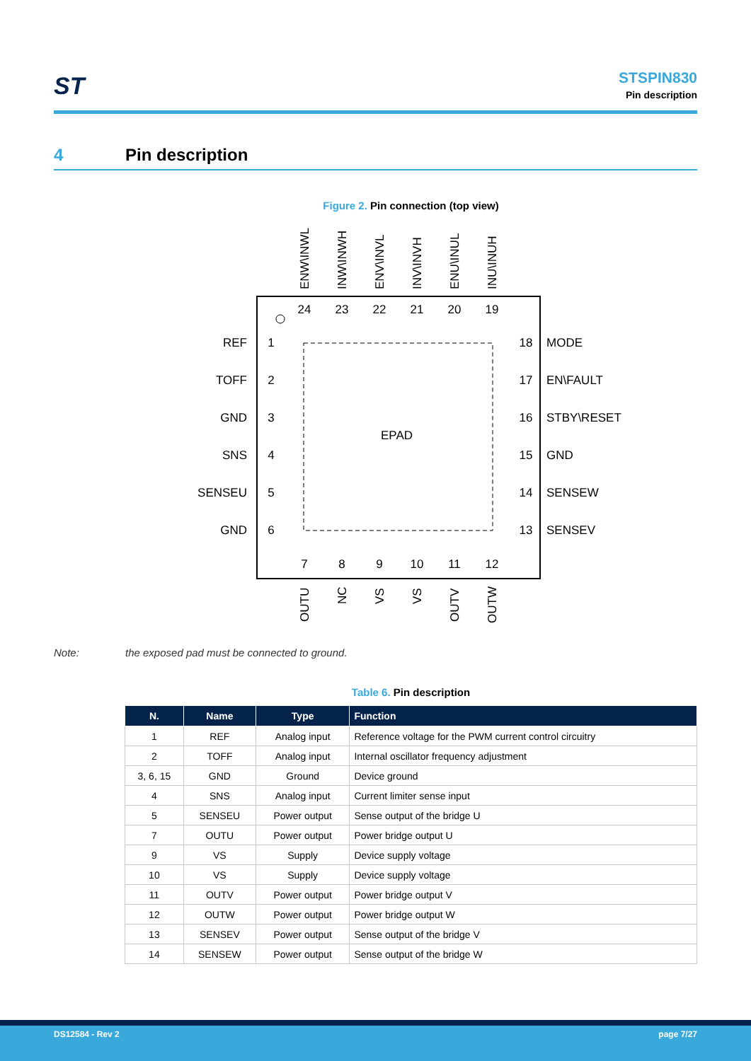ST
STSPIN830
Pin description
4 Pin description
Figure 2. Pin connection (top view)
EPAD
REF
TOFF
GND
SNS
SENSEU
GND
MODE
EN\FAULT
STBY\RESET
GND
SENSEW
SENSEV
1
2
3
4
5
6
18
17
16
15
14
13
24
23
22
21
20
19
7
8
9
10
11
12
ENW\INWL
INW\INWH
ENV\INVL
INV\INVH
ENU\INUL
INU\INUH
OUTU
NC
VS
VS
OUTV
OUTW
Note: the exposed pad must be connected to ground.
Table 6. Pin description
| N. | Name | Type | Function |
| --- | --- | --- | --- |
| 1 | REF | Analog input | Reference voltage for the PWM current control circuitry |
| 2 | TOFF | Analog input | Internal oscillator frequency adjustment |
| 3, 6, 15 | GND | Ground | Device ground |
| 4 | SNS | Analog input | Current limiter sense input |
| 5 | SENSEU | Power output | Sense output of the bridge U |
| 7 | OUTU | Power output | Power bridge output U |
| 9 | VS | Supply | Device supply voltage |
| 10 | VS | Supply | Device supply voltage |
| 11 | OUTV | Power output | Power bridge output V |
| 12 | OUTW | Power output | Power bridge output W |
| 13 | SENSEV | Power output | Sense output of the bridge V |
| 14 | SENSEW | Power output | Sense output of the bridge W |
DS12584 - Rev 2 page 7/27